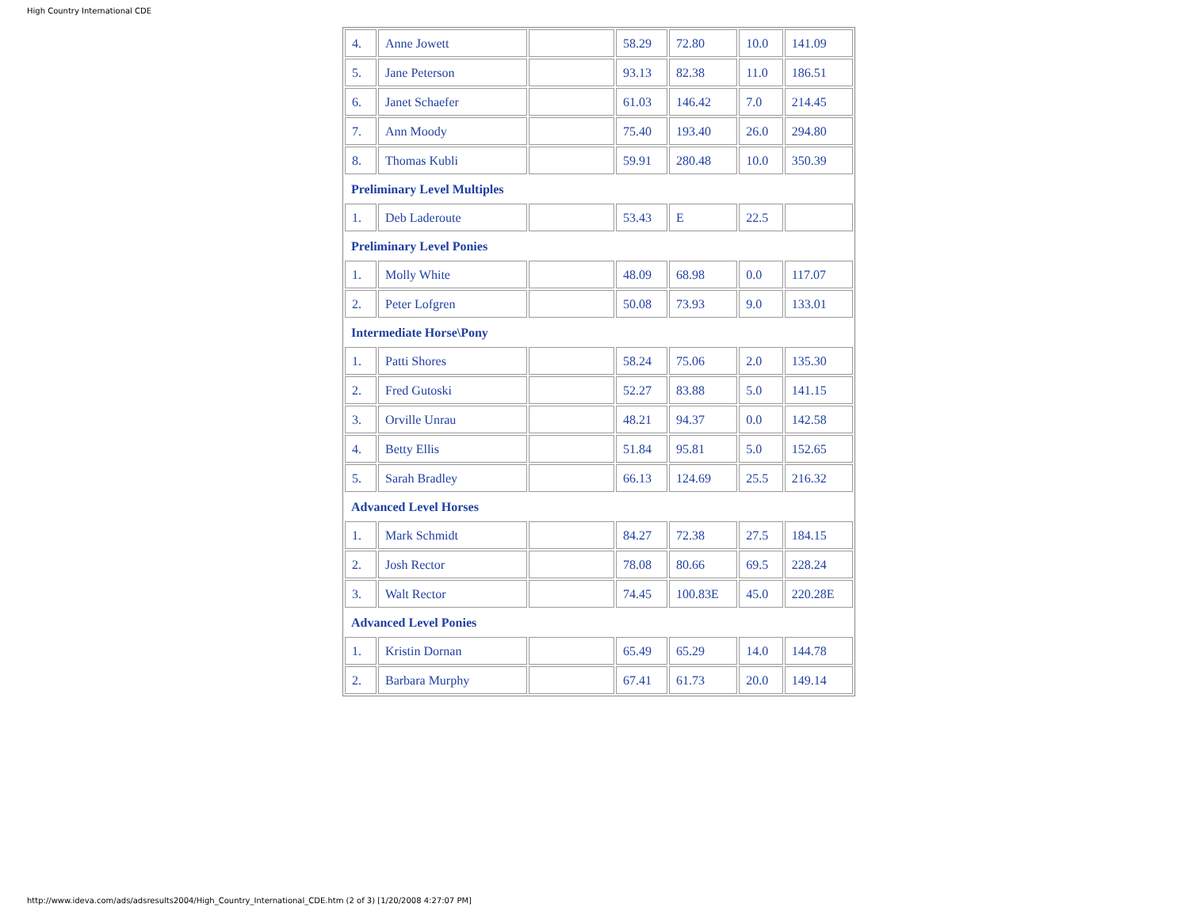High Country International CDE
| 4. | Anne Jowett | | 58.29 | 72.80 | 10.0 | 141.09 |
| 5. | Jane Peterson | | 93.13 | 82.38 | 11.0 | 186.51 |
| 6. | Janet Schaefer | | 61.03 | 146.42 | 7.0 | 214.45 |
| 7. | Ann Moody | | 75.40 | 193.40 | 26.0 | 294.80 |
| 8. | Thomas Kubli | | 59.91 | 280.48 | 10.0 | 350.39 |
| Preliminary Level Multiples | | | | | | |
| 1. | Deb Laderoute | | 53.43 | E | 22.5 | |
| Preliminary Level Ponies | | | | | | |
| 1. | Molly White | | 48.09 | 68.98 | 0.0 | 117.07 |
| 2. | Peter Lofgren | | 50.08 | 73.93 | 9.0 | 133.01 |
| Intermediate Horse\Pony | | | | | | |
| 1. | Patti Shores | | 58.24 | 75.06 | 2.0 | 135.30 |
| 2. | Fred Gutoski | | 52.27 | 83.88 | 5.0 | 141.15 |
| 3. | Orville Unrau | | 48.21 | 94.37 | 0.0 | 142.58 |
| 4. | Betty Ellis | | 51.84 | 95.81 | 5.0 | 152.65 |
| 5. | Sarah Bradley | | 66.13 | 124.69 | 25.5 | 216.32 |
| Advanced Level Horses | | | | | | |
| 1. | Mark Schmidt | | 84.27 | 72.38 | 27.5 | 184.15 |
| 2. | Josh Rector | | 78.08 | 80.66 | 69.5 | 228.24 |
| 3. | Walt Rector | | 74.45 | 100.83E | 45.0 | 220.28E |
| Advanced Level Ponies | | | | | | |
| 1. | Kristin Dornan | | 65.49 | 65.29 | 14.0 | 144.78 |
| 2. | Barbara Murphy | | 67.41 | 61.73 | 20.0 | 149.14 |
http://www.ideva.com/ads/adsresults2004/High_Country_International_CDE.htm (2 of 3) [1/20/2008 4:27:07 PM]